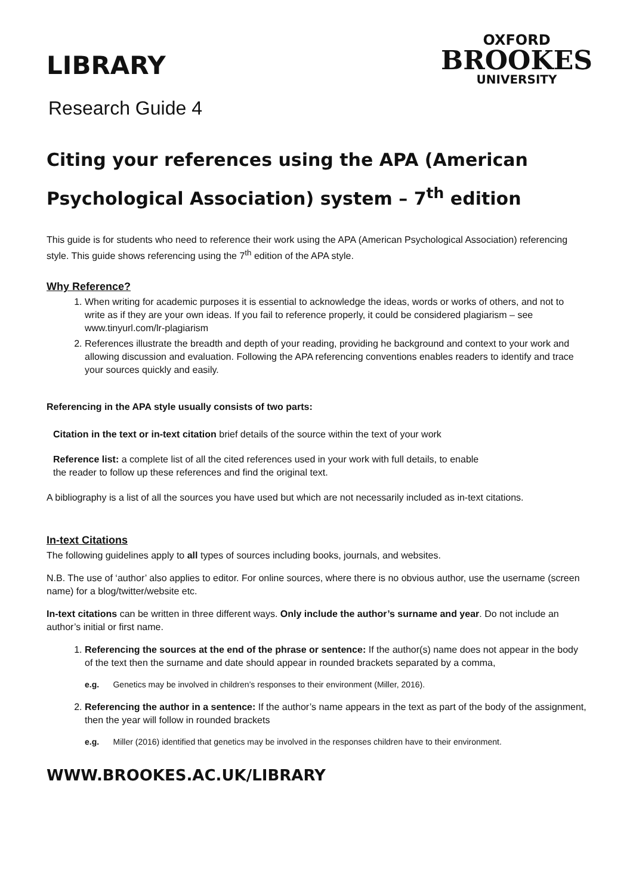LIBRARY
OXFORD
BROOKES
UNIVERSITY
Research Guide 4
Citing your references using the APA (American Psychological Association) system – 7<sup>th</sup> edition
This guide is for students who need to reference their work using the APA (American Psychological Association) referencing style. This guide shows referencing using the 7<sup>th</sup> edition of the APA style.
Why Reference?
1. When writing for academic purposes it is essential to acknowledge the ideas, words or works of others, and not to write as if they are your own ideas. If you fail to reference properly, it could be considered plagiarism – see www.tinyurl.com/lr-plagiarism
2. References illustrate the breadth and depth of your reading, providing he background and context to your work and allowing discussion and evaluation. Following the APA referencing conventions enables readers to identify and trace your sources quickly and easily.
Referencing in the APA style usually consists of two parts:
Citation in the text or in-text citation brief details of the source within the text of your work
Reference list: a complete list of all the cited references used in your work with full details, to enable the reader to follow up these references and find the original text.
A bibliography is a list of all the sources you have used but which are not necessarily included as in-text citations.
In-text Citations
The following guidelines apply to all types of sources including books, journals, and websites.
N.B. The use of ‘author’ also applies to editor. For online sources, where there is no obvious author, use the username (screen name) for a blog/twitter/website etc.
In-text citations can be written in three different ways. Only include the author’s surname and year. Do not include an author’s initial or first name.
1. Referencing the sources at the end of the phrase or sentence: If the author(s) name does not appear in the body of the text then the surname and date should appear in rounded brackets separated by a comma,
e.g. Genetics may be involved in children’s responses to their environment (Miller, 2016).
2. Referencing the author in a sentence: If the author’s name appears in the text as part of the body of the assignment, then the year will follow in rounded brackets
e.g. Miller (2016) identified that genetics may be involved in the responses children have to their environment.
WWW.BROOKES.AC.UK/LIBRARY